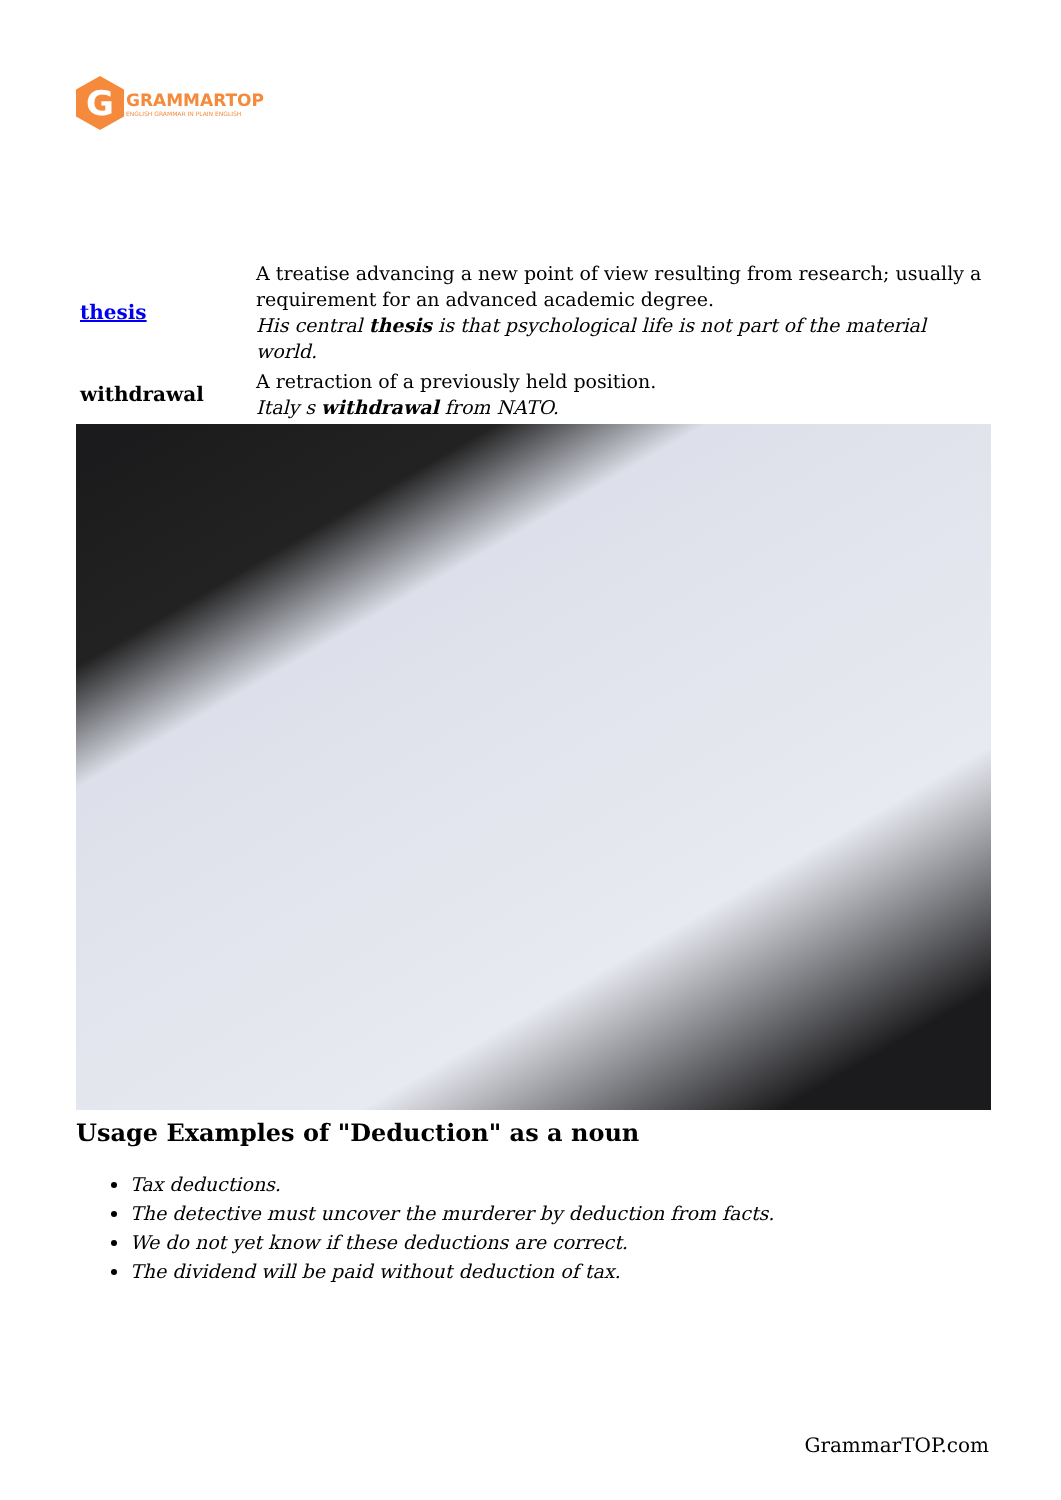G
GRAMMARTOP
ENGLISH GRAMMAR IN PLAIN ENGLISH
| thesis | A treatise advancing a new point of view resulting from research; usually a requirement for an advanced academic degree. His central thesis is that psychological life is not part of the material world. |
| withdrawal | A retraction of a previously held position. Italy s withdrawal from NATO. |
Usage Examples of "Deduction" as a noun
Tax deductions.
The detective must uncover the murderer by deduction from facts.
We do not yet know if these deductions are correct.
The dividend will be paid without deduction of tax.
GrammarTOP.com